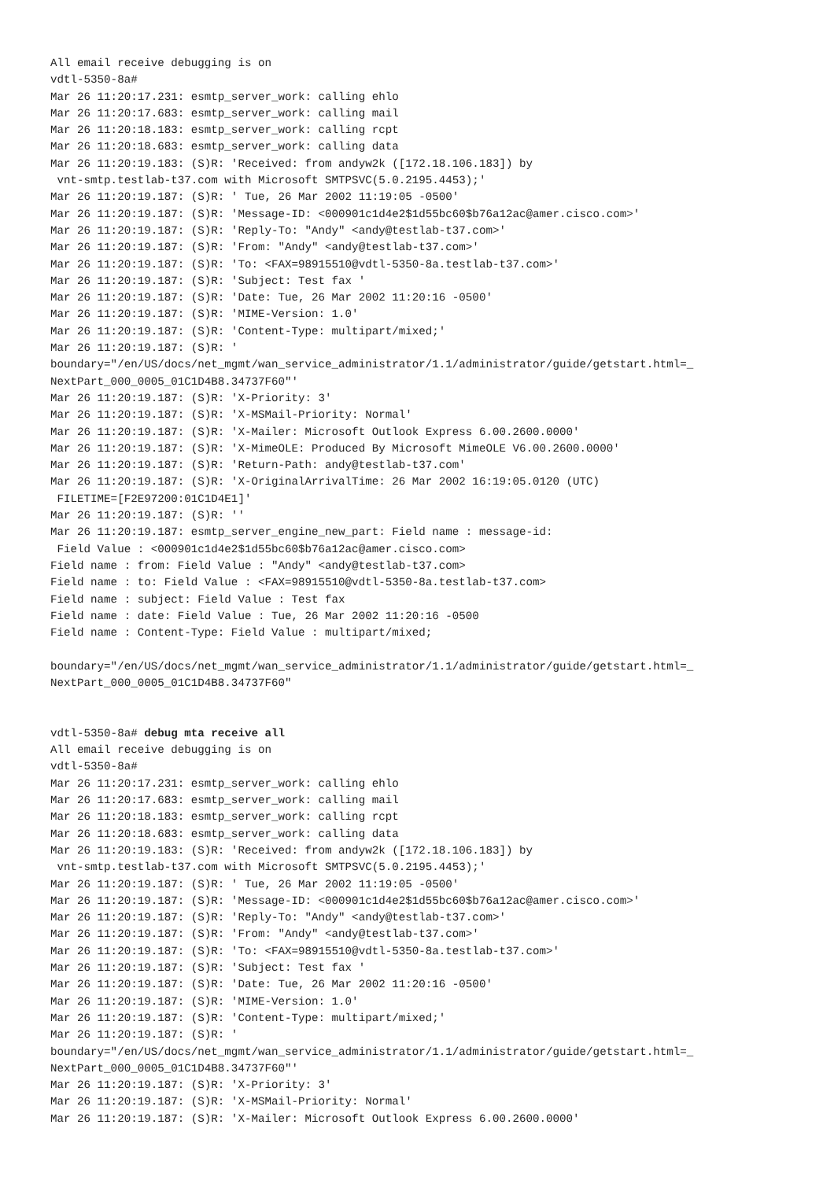All email receive debugging is on
vdtl-5350-8a#
Mar 26 11:20:17.231: esmtp_server_work: calling ehlo
Mar 26 11:20:17.683: esmtp_server_work: calling mail
Mar 26 11:20:18.183: esmtp_server_work: calling rcpt
Mar 26 11:20:18.683: esmtp_server_work: calling data
Mar 26 11:20:19.183: (S)R: 'Received: from andyw2k ([172.18.106.183]) by
 vnt-smtp.testlab-t37.com with Microsoft SMTPSVC(5.0.2195.4453);'
Mar 26 11:20:19.187: (S)R: ' Tue, 26 Mar 2002 11:19:05 -0500'
Mar 26 11:20:19.187: (S)R: 'Message-ID: <000901c1d4e2$1d55bc60$b76a12ac@amer.cisco.com>'
Mar 26 11:20:19.187: (S)R: 'Reply-To: "Andy" <andy@testlab-t37.com>'
Mar 26 11:20:19.187: (S)R: 'From: "Andy" <andy@testlab-t37.com>'
Mar 26 11:20:19.187: (S)R: 'To: <FAX=98915510@vdtl-5350-8a.testlab-t37.com>'
Mar 26 11:20:19.187: (S)R: 'Subject: Test fax '
Mar 26 11:20:19.187: (S)R: 'Date: Tue, 26 Mar 2002 11:20:16 -0500'
Mar 26 11:20:19.187: (S)R: 'MIME-Version: 1.0'
Mar 26 11:20:19.187: (S)R: 'Content-Type: multipart/mixed;'
Mar 26 11:20:19.187: (S)R: '
boundary="/en/US/docs/net_mgmt/wan_service_administrator/1.1/administrator/guide/getstart.html=_
NextPart_000_0005_01C1D4B8.34737F60"'
Mar 26 11:20:19.187: (S)R: 'X-Priority: 3'
Mar 26 11:20:19.187: (S)R: 'X-MSMail-Priority: Normal'
Mar 26 11:20:19.187: (S)R: 'X-Mailer: Microsoft Outlook Express 6.00.2600.0000'
Mar 26 11:20:19.187: (S)R: 'X-MimeOLE: Produced By Microsoft MimeOLE V6.00.2600.0000'
Mar 26 11:20:19.187: (S)R: 'Return-Path: andy@testlab-t37.com'
Mar 26 11:20:19.187: (S)R: 'X-OriginalArrivalTime: 26 Mar 2002 16:19:05.0120 (UTC)
 FILETIME=[F2E97200:01C1D4E1]'
Mar 26 11:20:19.187: (S)R: ''
Mar 26 11:20:19.187: esmtp_server_engine_new_part: Field name : message-id:
 Field Value : <000901c1d4e2$1d55bc60$b76a12ac@amer.cisco.com>
Field name : from: Field Value : "Andy" <andy@testlab-t37.com>
Field name : to: Field Value : <FAX=98915510@vdtl-5350-8a.testlab-t37.com>
Field name : subject: Field Value : Test fax
Field name : date: Field Value : Tue, 26 Mar 2002 11:20:16 -0500
Field name : Content-Type: Field Value : multipart/mixed;

boundary="/en/US/docs/net_mgmt/wan_service_administrator/1.1/administrator/guide/getstart.html=_
NextPart_000_0005_01C1D4B8.34737F60"


vdtl-5350-8a# debug mta receive all
All email receive debugging is on
vdtl-5350-8a#
Mar 26 11:20:17.231: esmtp_server_work: calling ehlo
Mar 26 11:20:17.683: esmtp_server_work: calling mail
Mar 26 11:20:18.183: esmtp_server_work: calling rcpt
Mar 26 11:20:18.683: esmtp_server_work: calling data
Mar 26 11:20:19.183: (S)R: 'Received: from andyw2k ([172.18.106.183]) by
 vnt-smtp.testlab-t37.com with Microsoft SMTPSVC(5.0.2195.4453);'
Mar 26 11:20:19.187: (S)R: ' Tue, 26 Mar 2002 11:19:05 -0500'
Mar 26 11:20:19.187: (S)R: 'Message-ID: <000901c1d4e2$1d55bc60$b76a12ac@amer.cisco.com>'
Mar 26 11:20:19.187: (S)R: 'Reply-To: "Andy" <andy@testlab-t37.com>'
Mar 26 11:20:19.187: (S)R: 'From: "Andy" <andy@testlab-t37.com>'
Mar 26 11:20:19.187: (S)R: 'To: <FAX=98915510@vdtl-5350-8a.testlab-t37.com>'
Mar 26 11:20:19.187: (S)R: 'Subject: Test fax '
Mar 26 11:20:19.187: (S)R: 'Date: Tue, 26 Mar 2002 11:20:16 -0500'
Mar 26 11:20:19.187: (S)R: 'MIME-Version: 1.0'
Mar 26 11:20:19.187: (S)R: 'Content-Type: multipart/mixed;'
Mar 26 11:20:19.187: (S)R: '
boundary="/en/US/docs/net_mgmt/wan_service_administrator/1.1/administrator/guide/getstart.html=_
NextPart_000_0005_01C1D4B8.34737F60"'
Mar 26 11:20:19.187: (S)R: 'X-Priority: 3'
Mar 26 11:20:19.187: (S)R: 'X-MSMail-Priority: Normal'
Mar 26 11:20:19.187: (S)R: 'X-Mailer: Microsoft Outlook Express 6.00.2600.0000'